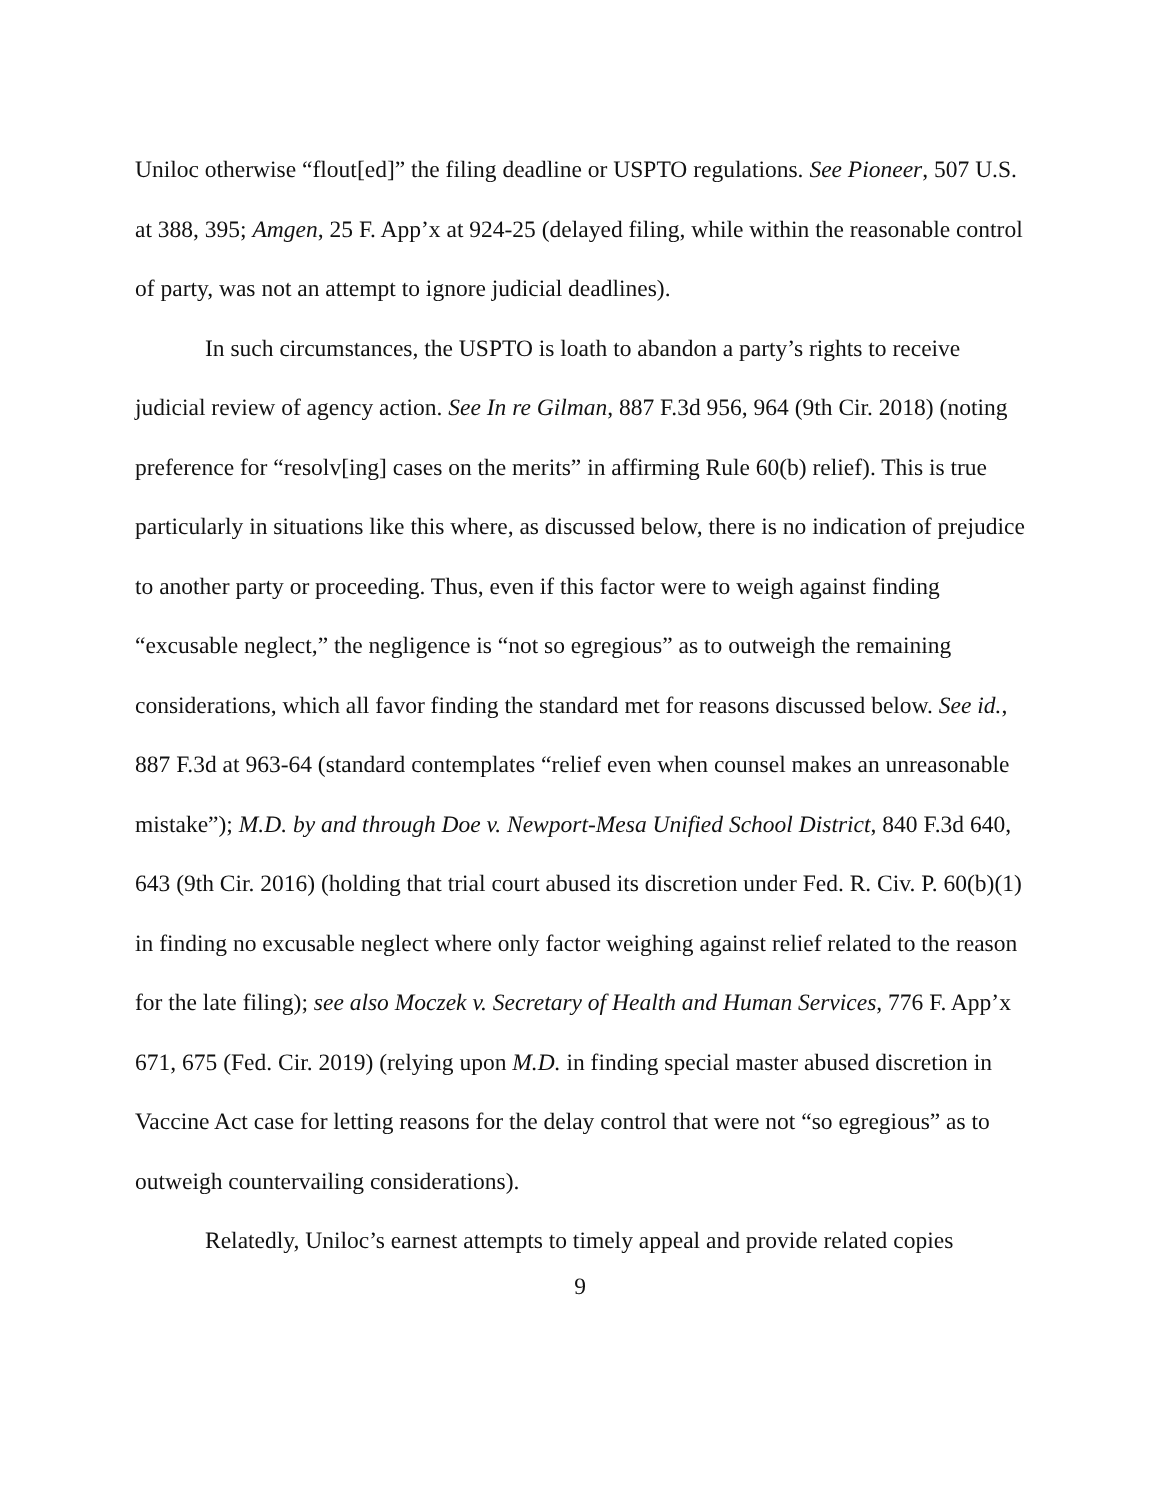Uniloc otherwise “flout[ed]” the filing deadline or USPTO regulations. See Pioneer, 507 U.S. at 388, 395; Amgen, 25 F. App’x at 924-25 (delayed filing, while within the reasonable control of party, was not an attempt to ignore judicial deadlines).
In such circumstances, the USPTO is loath to abandon a party’s rights to receive judicial review of agency action. See In re Gilman, 887 F.3d 956, 964 (9th Cir. 2018) (noting preference for “resolv[ing] cases on the merits” in affirming Rule 60(b) relief). This is true particularly in situations like this where, as discussed below, there is no indication of prejudice to another party or proceeding. Thus, even if this factor were to weigh against finding “excusable neglect,” the negligence is “not so egregious” as to outweigh the remaining considerations, which all favor finding the standard met for reasons discussed below. See id., 887 F.3d at 963-64 (standard contemplates “relief even when counsel makes an unreasonable mistake”); M.D. by and through Doe v. Newport-Mesa Unified School District, 840 F.3d 640, 643 (9th Cir. 2016) (holding that trial court abused its discretion under Fed. R. Civ. P. 60(b)(1) in finding no excusable neglect where only factor weighing against relief related to the reason for the late filing); see also Moczek v. Secretary of Health and Human Services, 776 F. App’x 671, 675 (Fed. Cir. 2019) (relying upon M.D. in finding special master abused discretion in Vaccine Act case for letting reasons for the delay control that were not “so egregious” as to outweigh countervailing considerations).
Relatedly, Uniloc’s earnest attempts to timely appeal and provide related copies
9